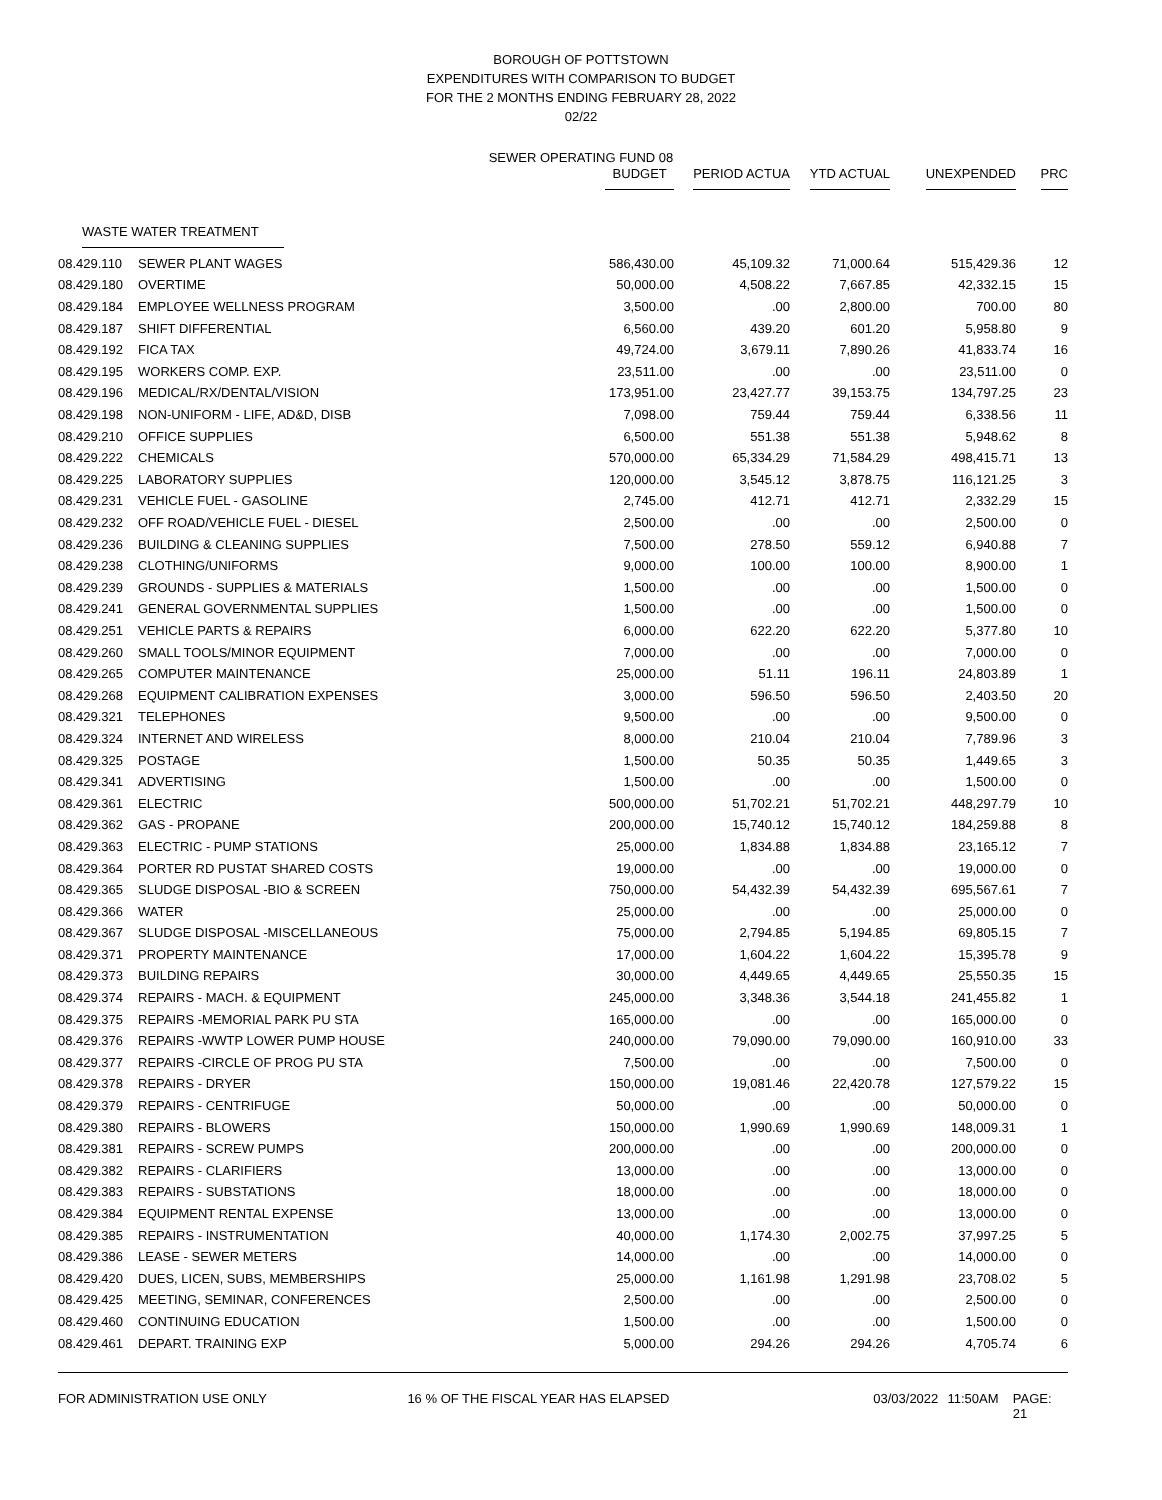BOROUGH OF POTTSTOWN
EXPENDITURES WITH COMPARISON TO BUDGET
FOR THE 2 MONTHS ENDING FEBRUARY 28, 2022
02/22
SEWER OPERATING FUND 08
| | | BUDGET | PERIOD ACTUA | YTD ACTUAL | UNEXPENDED | PRC |
| --- | --- | --- | --- | --- | --- | --- |
| WASTE WATER TREATMENT | | | | | | |
| 08.429.110 | SEWER PLANT WAGES | 586,430.00 | 45,109.32 | 71,000.64 | 515,429.36 | 12 |
| 08.429.180 | OVERTIME | 50,000.00 | 4,508.22 | 7,667.85 | 42,332.15 | 15 |
| 08.429.184 | EMPLOYEE WELLNESS PROGRAM | 3,500.00 | .00 | 2,800.00 | 700.00 | 80 |
| 08.429.187 | SHIFT DIFFERENTIAL | 6,560.00 | 439.20 | 601.20 | 5,958.80 | 9 |
| 08.429.192 | FICA TAX | 49,724.00 | 3,679.11 | 7,890.26 | 41,833.74 | 16 |
| 08.429.195 | WORKERS COMP. EXP. | 23,511.00 | .00 | .00 | 23,511.00 | 0 |
| 08.429.196 | MEDICAL/RX/DENTAL/VISION | 173,951.00 | 23,427.77 | 39,153.75 | 134,797.25 | 23 |
| 08.429.198 | NON-UNIFORM - LIFE, AD&D, DISB | 7,098.00 | 759.44 | 759.44 | 6,338.56 | 11 |
| 08.429.210 | OFFICE SUPPLIES | 6,500.00 | 551.38 | 551.38 | 5,948.62 | 8 |
| 08.429.222 | CHEMICALS | 570,000.00 | 65,334.29 | 71,584.29 | 498,415.71 | 13 |
| 08.429.225 | LABORATORY SUPPLIES | 120,000.00 | 3,545.12 | 3,878.75 | 116,121.25 | 3 |
| 08.429.231 | VEHICLE FUEL - GASOLINE | 2,745.00 | 412.71 | 412.71 | 2,332.29 | 15 |
| 08.429.232 | OFF ROAD/VEHICLE FUEL - DIESEL | 2,500.00 | .00 | .00 | 2,500.00 | 0 |
| 08.429.236 | BUILDING & CLEANING SUPPLIES | 7,500.00 | 278.50 | 559.12 | 6,940.88 | 7 |
| 08.429.238 | CLOTHING/UNIFORMS | 9,000.00 | 100.00 | 100.00 | 8,900.00 | 1 |
| 08.429.239 | GROUNDS - SUPPLIES & MATERIALS | 1,500.00 | .00 | .00 | 1,500.00 | 0 |
| 08.429.241 | GENERAL GOVERNMENTAL SUPPLIES | 1,500.00 | .00 | .00 | 1,500.00 | 0 |
| 08.429.251 | VEHICLE PARTS & REPAIRS | 6,000.00 | 622.20 | 622.20 | 5,377.80 | 10 |
| 08.429.260 | SMALL TOOLS/MINOR EQUIPMENT | 7,000.00 | .00 | .00 | 7,000.00 | 0 |
| 08.429.265 | COMPUTER MAINTENANCE | 25,000.00 | 51.11 | 196.11 | 24,803.89 | 1 |
| 08.429.268 | EQUIPMENT CALIBRATION EXPENSES | 3,000.00 | 596.50 | 596.50 | 2,403.50 | 20 |
| 08.429.321 | TELEPHONES | 9,500.00 | .00 | .00 | 9,500.00 | 0 |
| 08.429.324 | INTERNET AND WIRELESS | 8,000.00 | 210.04 | 210.04 | 7,789.96 | 3 |
| 08.429.325 | POSTAGE | 1,500.00 | 50.35 | 50.35 | 1,449.65 | 3 |
| 08.429.341 | ADVERTISING | 1,500.00 | .00 | .00 | 1,500.00 | 0 |
| 08.429.361 | ELECTRIC | 500,000.00 | 51,702.21 | 51,702.21 | 448,297.79 | 10 |
| 08.429.362 | GAS - PROPANE | 200,000.00 | 15,740.12 | 15,740.12 | 184,259.88 | 8 |
| 08.429.363 | ELECTRIC - PUMP STATIONS | 25,000.00 | 1,834.88 | 1,834.88 | 23,165.12 | 7 |
| 08.429.364 | PORTER RD PUSTAT SHARED COSTS | 19,000.00 | .00 | .00 | 19,000.00 | 0 |
| 08.429.365 | SLUDGE DISPOSAL -BIO & SCREEN | 750,000.00 | 54,432.39 | 54,432.39 | 695,567.61 | 7 |
| 08.429.366 | WATER | 25,000.00 | .00 | .00 | 25,000.00 | 0 |
| 08.429.367 | SLUDGE DISPOSAL -MISCELLANEOUS | 75,000.00 | 2,794.85 | 5,194.85 | 69,805.15 | 7 |
| 08.429.371 | PROPERTY MAINTENANCE | 17,000.00 | 1,604.22 | 1,604.22 | 15,395.78 | 9 |
| 08.429.373 | BUILDING REPAIRS | 30,000.00 | 4,449.65 | 4,449.65 | 25,550.35 | 15 |
| 08.429.374 | REPAIRS - MACH. & EQUIPMENT | 245,000.00 | 3,348.36 | 3,544.18 | 241,455.82 | 1 |
| 08.429.375 | REPAIRS -MEMORIAL PARK PU STA | 165,000.00 | .00 | .00 | 165,000.00 | 0 |
| 08.429.376 | REPAIRS -WWTP LOWER PUMP HOUSE | 240,000.00 | 79,090.00 | 79,090.00 | 160,910.00 | 33 |
| 08.429.377 | REPAIRS -CIRCLE OF PROG PU STA | 7,500.00 | .00 | .00 | 7,500.00 | 0 |
| 08.429.378 | REPAIRS - DRYER | 150,000.00 | 19,081.46 | 22,420.78 | 127,579.22 | 15 |
| 08.429.379 | REPAIRS - CENTRIFUGE | 50,000.00 | .00 | .00 | 50,000.00 | 0 |
| 08.429.380 | REPAIRS - BLOWERS | 150,000.00 | 1,990.69 | 1,990.69 | 148,009.31 | 1 |
| 08.429.381 | REPAIRS - SCREW PUMPS | 200,000.00 | .00 | .00 | 200,000.00 | 0 |
| 08.429.382 | REPAIRS - CLARIFIERS | 13,000.00 | .00 | .00 | 13,000.00 | 0 |
| 08.429.383 | REPAIRS - SUBSTATIONS | 18,000.00 | .00 | .00 | 18,000.00 | 0 |
| 08.429.384 | EQUIPMENT RENTAL EXPENSE | 13,000.00 | .00 | .00 | 13,000.00 | 0 |
| 08.429.385 | REPAIRS - INSTRUMENTATION | 40,000.00 | 1,174.30 | 2,002.75 | 37,997.25 | 5 |
| 08.429.386 | LEASE - SEWER METERS | 14,000.00 | .00 | .00 | 14,000.00 | 0 |
| 08.429.420 | DUES, LICEN, SUBS, MEMBERSHIPS | 25,000.00 | 1,161.98 | 1,291.98 | 23,708.02 | 5 |
| 08.429.425 | MEETING, SEMINAR, CONFERENCES | 2,500.00 | .00 | .00 | 2,500.00 | 0 |
| 08.429.460 | CONTINUING EDUCATION | 1,500.00 | .00 | .00 | 1,500.00 | 0 |
| 08.429.461 | DEPART. TRAINING EXP | 5,000.00 | 294.26 | 294.26 | 4,705.74 | 6 |
FOR ADMINISTRATION USE ONLY 16 % OF THE FISCAL YEAR HAS ELAPSED 03/03/2022 11:50AM PAGE: 21